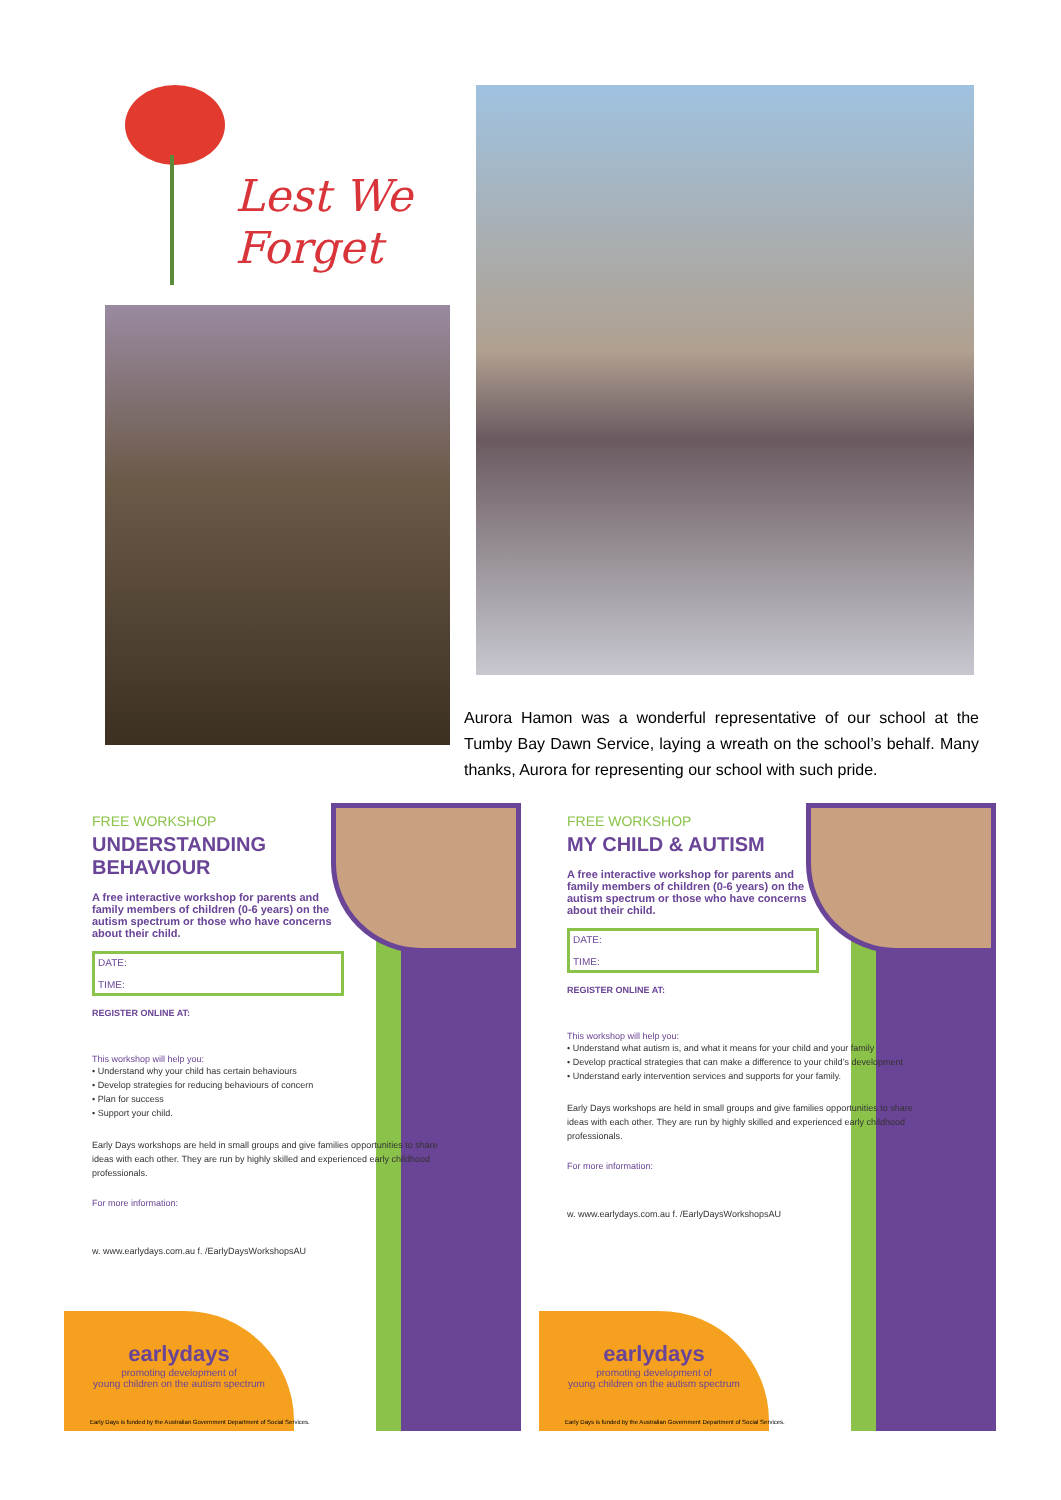Lest We
Forget
Aurora Hamon was a wonderful representative of our school at the Tumby Bay Dawn Service, laying a wreath on the school’s behalf. Many thanks, Aurora for representing our school with such pride.
FREE WORKSHOP
UNDERSTANDING
BEHAVIOUR
A free interactive workshop for parents and family members of children (0-6 years) on the autism spectrum or those who have concerns about their child.
DATE:
TIME:
REGISTER ONLINE AT:
This workshop will help you:
• Understand why your child has certain behaviours
• Develop strategies for reducing behaviours of concern
• Plan for success
• Support your child.
Early Days workshops are held in small groups and give families opportunities to share ideas with each other. They are run by highly skilled and experienced early childhood professionals.
For more information:
w. www.earlydays.com.au f. /EarlyDaysWorkshopsAU
earlydays
promoting development of
young children on the autism spectrum
Early Days is funded by the Australian Government Department of Social Services.
FREE WORKSHOP
MY CHILD & AUTISM
A free interactive workshop for parents and family members of children (0-6 years) on the autism spectrum or those who have concerns about their child.
DATE:
TIME:
REGISTER ONLINE AT:
This workshop will help you:
• Understand what autism is, and what it means for your child and your family
• Develop practical strategies that can make a difference to your child’s development
• Understand early intervention services and supports for your family.
Early Days workshops are held in small groups and give families opportunities to share ideas with each other. They are run by highly skilled and experienced early childhood professionals.
For more information:
w. www.earlydays.com.au f. /EarlyDaysWorkshopsAU
earlydays
promoting development of
young children on the autism spectrum
Early Days is funded by the Australian Government Department of Social Services.